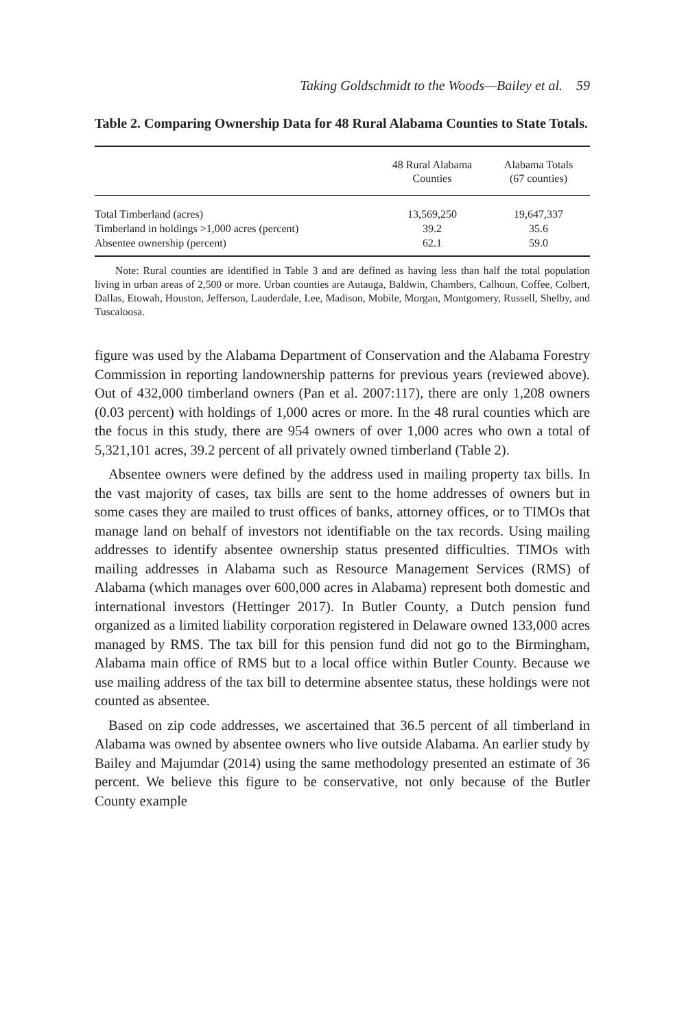Taking Goldschmidt to the Woods—Bailey et al. 59
Table 2. Comparing Ownership Data for 48 Rural Alabama Counties to State Totals.
| | 48 Rural Alabama Counties | Alabama Totals (67 counties) |
| --- | --- | --- |
| Total Timberland (acres) | 13,569,250 | 19,647,337 |
| Timberland in holdings >1,000 acres (percent) | 39.2 | 35.6 |
| Absentee ownership (percent) | 62.1 | 59.0 |
Note: Rural counties are identified in Table 3 and are defined as having less than half the total population living in urban areas of 2,500 or more. Urban counties are Autauga, Baldwin, Chambers, Calhoun, Coffee, Colbert, Dallas, Etowah, Houston, Jefferson, Lauderdale, Lee, Madison, Mobile, Morgan, Montgomery, Russell, Shelby, and Tuscaloosa.
figure was used by the Alabama Department of Conservation and the Alabama Forestry Commission in reporting landownership patterns for previous years (reviewed above). Out of 432,000 timberland owners (Pan et al. 2007:117), there are only 1,208 owners (0.03 percent) with holdings of 1,000 acres or more. In the 48 rural counties which are the focus in this study, there are 954 owners of over 1,000 acres who own a total of 5,321,101 acres, 39.2 percent of all privately owned timberland (Table 2).
Absentee owners were defined by the address used in mailing property tax bills. In the vast majority of cases, tax bills are sent to the home addresses of owners but in some cases they are mailed to trust offices of banks, attorney offices, or to TIMOs that manage land on behalf of investors not identifiable on the tax records. Using mailing addresses to identify absentee ownership status presented difficulties. TIMOs with mailing addresses in Alabama such as Resource Management Services (RMS) of Alabama (which manages over 600,000 acres in Alabama) represent both domestic and international investors (Hettinger 2017). In Butler County, a Dutch pension fund organized as a limited liability corporation registered in Delaware owned 133,000 acres managed by RMS. The tax bill for this pension fund did not go to the Birmingham, Alabama main office of RMS but to a local office within Butler County. Because we use mailing address of the tax bill to determine absentee status, these holdings were not counted as absentee.
Based on zip code addresses, we ascertained that 36.5 percent of all timberland in Alabama was owned by absentee owners who live outside Alabama. An earlier study by Bailey and Majumdar (2014) using the same methodology presented an estimate of 36 percent. We believe this figure to be conservative, not only because of the Butler County example